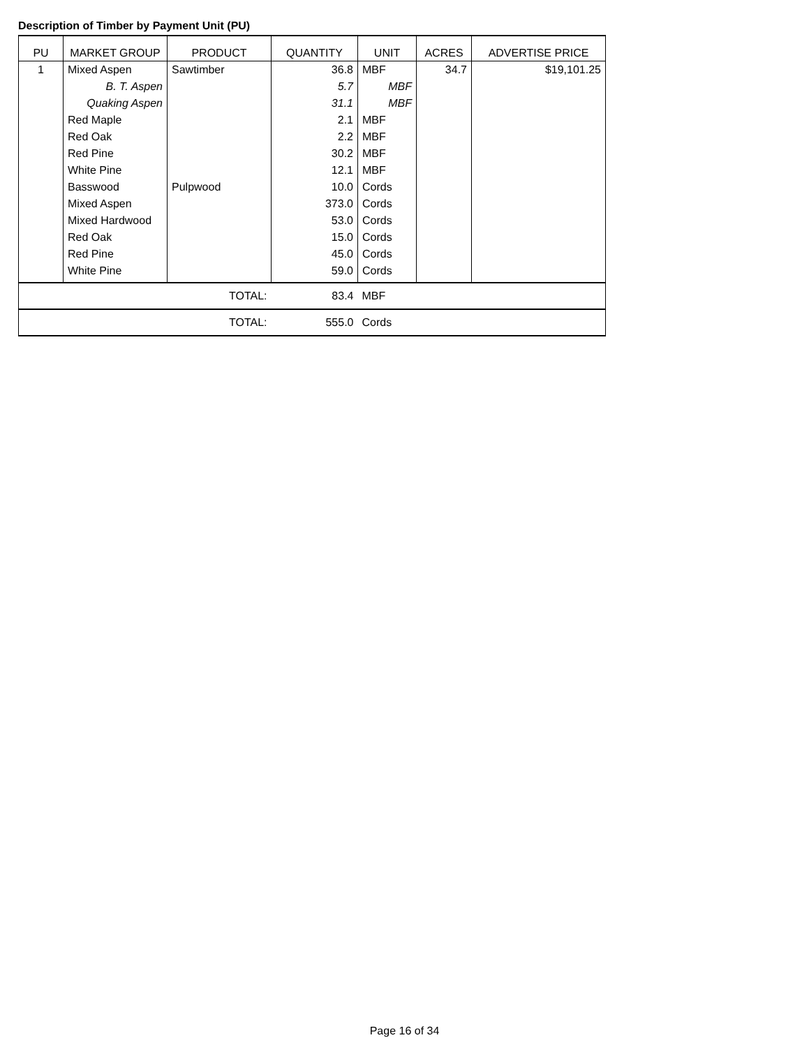Description of Timber by Payment Unit (PU)
| PU | MARKET GROUP | PRODUCT | QUANTITY | UNIT | ACRES | ADVERTISE PRICE |
| --- | --- | --- | --- | --- | --- | --- |
| 1 | Mixed Aspen | Sawtimber | 36.8 | MBF | 34.7 | $19,101.25 |
| | B. T. Aspen | | 5.7 | MBF | | |
| | Quaking Aspen | | 31.1 | MBF | | |
| | Red Maple | | 2.1 | MBF | | |
| | Red Oak | | 2.2 | MBF | | |
| | Red Pine | | 30.2 | MBF | | |
| | White Pine | | 12.1 | MBF | | |
| | Basswood | Pulpwood | 10.0 | Cords | | |
| | Mixed Aspen | | 373.0 | Cords | | |
| | Mixed Hardwood | | 53.0 | Cords | | |
| | Red Oak | | 15.0 | Cords | | |
| | Red Pine | | 45.0 | Cords | | |
| | White Pine | | 59.0 | Cords | | |
| TOTAL: | | | 83.4 | MBF | | |
| TOTAL: | | | 555.0 | Cords | | |
Page 16 of 34